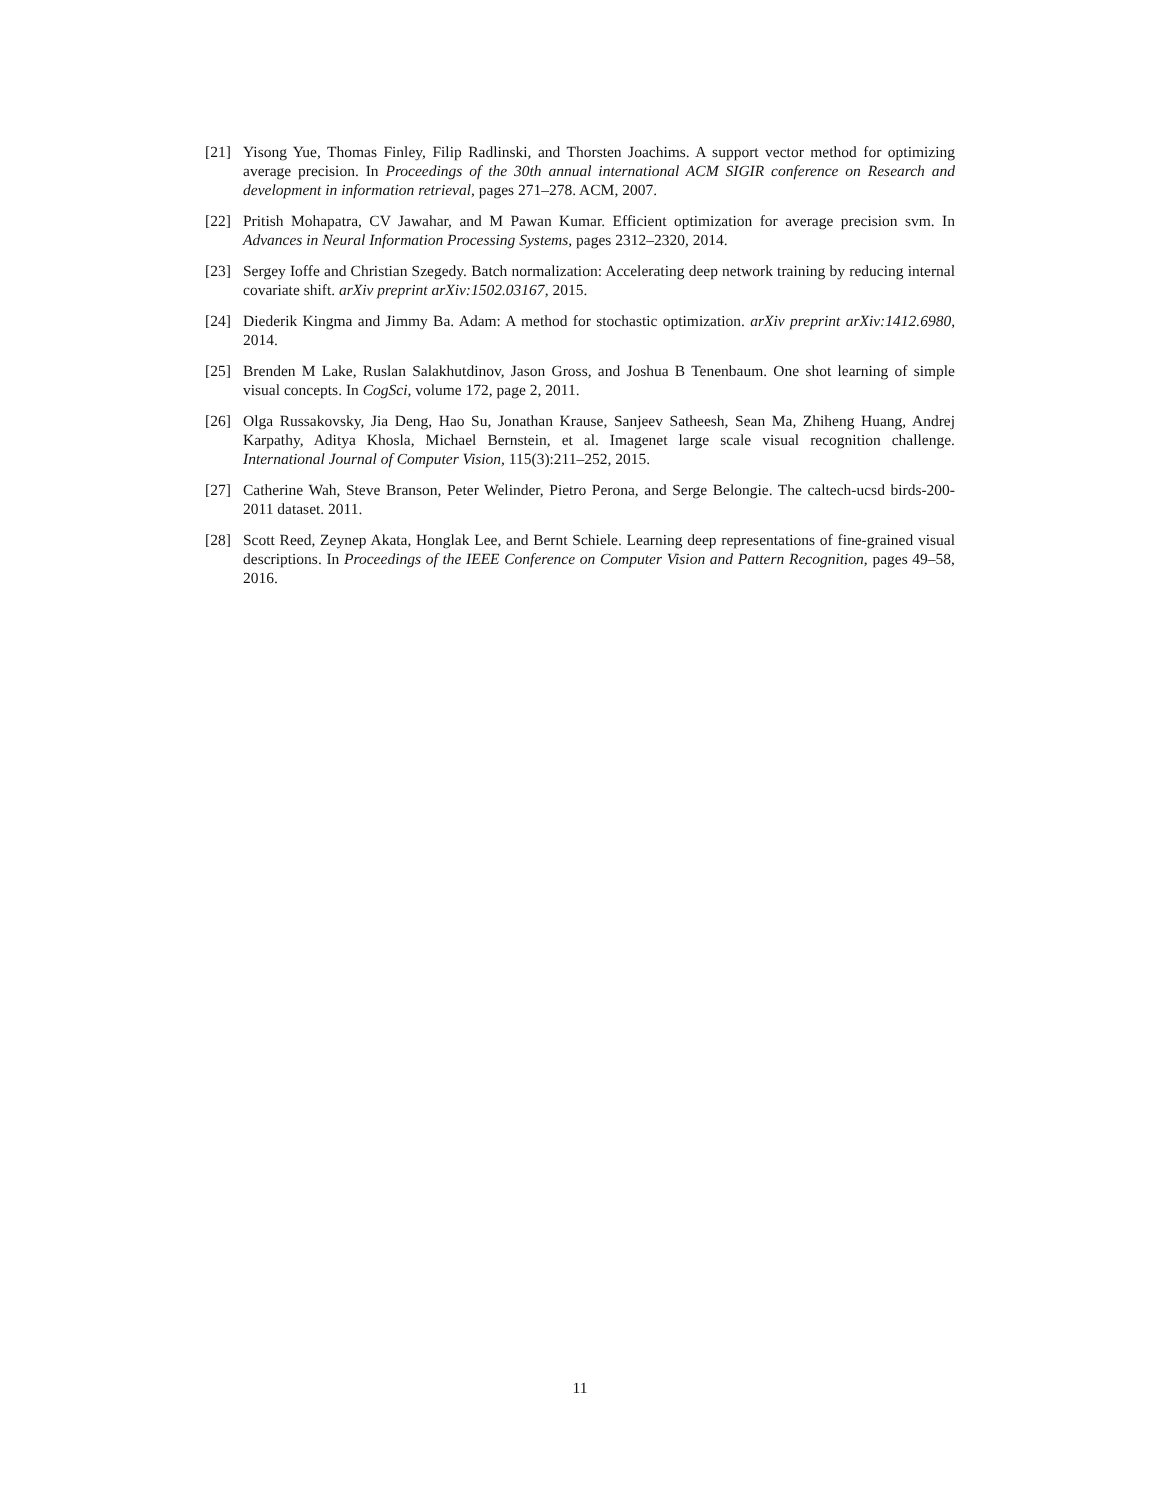[21] Yisong Yue, Thomas Finley, Filip Radlinski, and Thorsten Joachims. A support vector method for optimizing average precision. In Proceedings of the 30th annual international ACM SIGIR conference on Research and development in information retrieval, pages 271–278. ACM, 2007.
[22] Pritish Mohapatra, CV Jawahar, and M Pawan Kumar. Efficient optimization for average precision svm. In Advances in Neural Information Processing Systems, pages 2312–2320, 2014.
[23] Sergey Ioffe and Christian Szegedy. Batch normalization: Accelerating deep network training by reducing internal covariate shift. arXiv preprint arXiv:1502.03167, 2015.
[24] Diederik Kingma and Jimmy Ba. Adam: A method for stochastic optimization. arXiv preprint arXiv:1412.6980, 2014.
[25] Brenden M Lake, Ruslan Salakhutdinov, Jason Gross, and Joshua B Tenenbaum. One shot learning of simple visual concepts. In CogSci, volume 172, page 2, 2011.
[26] Olga Russakovsky, Jia Deng, Hao Su, Jonathan Krause, Sanjeev Satheesh, Sean Ma, Zhiheng Huang, Andrej Karpathy, Aditya Khosla, Michael Bernstein, et al. Imagenet large scale visual recognition challenge. International Journal of Computer Vision, 115(3):211–252, 2015.
[27] Catherine Wah, Steve Branson, Peter Welinder, Pietro Perona, and Serge Belongie. The caltech-ucsd birds-200-2011 dataset. 2011.
[28] Scott Reed, Zeynep Akata, Honglak Lee, and Bernt Schiele. Learning deep representations of fine-grained visual descriptions. In Proceedings of the IEEE Conference on Computer Vision and Pattern Recognition, pages 49–58, 2016.
11